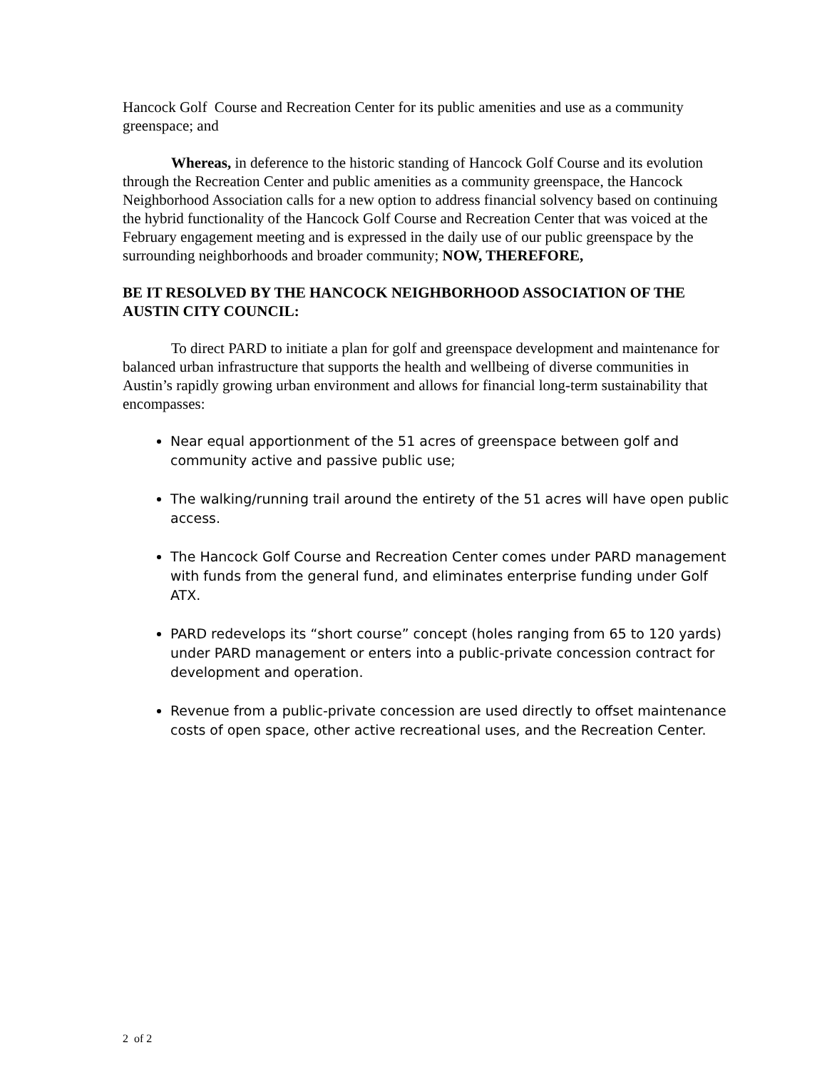Hancock Golf Course and Recreation Center for its public amenities and use as a community greenspace; and
Whereas, in deference to the historic standing of Hancock Golf Course and its evolution through the Recreation Center and public amenities as a community greenspace, the Hancock Neighborhood Association calls for a new option to address financial solvency based on continuing the hybrid functionality of the Hancock Golf Course and Recreation Center that was voiced at the February engagement meeting and is expressed in the daily use of our public greenspace by the surrounding neighborhoods and broader community; NOW, THEREFORE,
BE IT RESOLVED BY THE HANCOCK NEIGHBORHOOD ASSOCIATION OF THE AUSTIN CITY COUNCIL:
To direct PARD to initiate a plan for golf and greenspace development and maintenance for balanced urban infrastructure that supports the health and wellbeing of diverse communities in Austin’s rapidly growing urban environment and allows for financial long-term sustainability that encompasses:
Near equal apportionment of the 51 acres of greenspace between golf and community active and passive public use;
The walking/running trail around the entirety of the 51 acres will have open public access.
The Hancock Golf Course and Recreation Center comes under PARD management with funds from the general fund, and eliminates enterprise funding under Golf ATX.
PARD redevelops its “short course” concept (holes ranging from 65 to 120 yards) under PARD management or enters into a public-private concession contract for development and operation.
Revenue from a public-private concession are used directly to offset maintenance costs of open space, other active recreational uses, and the Recreation Center.
2 of 2